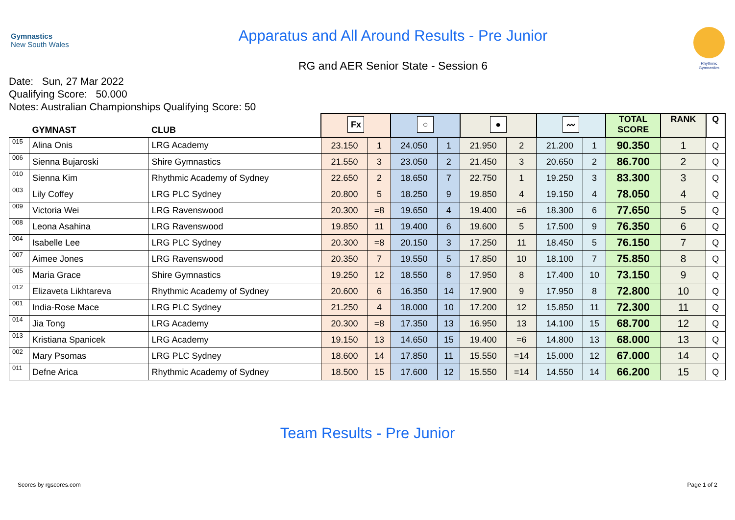Gymnastics
New South Wales
Apparatus and All Around Results - Pre Junior
RG and AER Senior State - Session 6
Rhythmic Gymnastics
Date: Sun, 27 Mar 2022
Qualifying Score: 50.000
Notes: Australian Championships Qualifying Score: 50
| | GYMNAST | CLUB | Fx | | ○ | | ● | | 〰 | | TOTAL SCORE | RANK | Q |
| --- | --- | --- | --- | --- | --- | --- | --- | --- | --- | --- | --- | --- | --- |
| 015 | Alina Onis | LRG Academy | 23.150 | 1 | 24.050 | 1 | 21.950 | 2 | 21.200 | 1 | 90.350 | 1 | Q |
| 006 | Sienna Bujaroski | Shire Gymnastics | 21.550 | 3 | 23.050 | 2 | 21.450 | 3 | 20.650 | 2 | 86.700 | 2 | Q |
| 010 | Sienna Kim | Rhythmic Academy of Sydney | 22.650 | 2 | 18.650 | 7 | 22.750 | 1 | 19.250 | 3 | 83.300 | 3 | Q |
| 003 | Lily Coffey | LRG PLC Sydney | 20.800 | 5 | 18.250 | 9 | 19.850 | 4 | 19.150 | 4 | 78.050 | 4 | Q |
| 009 | Victoria Wei | LRG Ravenswood | 20.300 | =8 | 19.650 | 4 | 19.400 | =6 | 18.300 | 6 | 77.650 | 5 | Q |
| 008 | Leona Asahina | LRG Ravenswood | 19.850 | 11 | 19.400 | 6 | 19.600 | 5 | 17.500 | 9 | 76.350 | 6 | Q |
| 004 | Isabelle Lee | LRG PLC Sydney | 20.300 | =8 | 20.150 | 3 | 17.250 | 11 | 18.450 | 5 | 76.150 | 7 | Q |
| 007 | Aimee Jones | LRG Ravenswood | 20.350 | 7 | 19.550 | 5 | 17.850 | 10 | 18.100 | 7 | 75.850 | 8 | Q |
| 005 | Maria Grace | Shire Gymnastics | 19.250 | 12 | 18.550 | 8 | 17.950 | 8 | 17.400 | 10 | 73.150 | 9 | Q |
| 012 | Elizaveta Likhtareva | Rhythmic Academy of Sydney | 20.600 | 6 | 16.350 | 14 | 17.900 | 9 | 17.950 | 8 | 72.800 | 10 | Q |
| 001 | India-Rose Mace | LRG PLC Sydney | 21.250 | 4 | 18.000 | 10 | 17.200 | 12 | 15.850 | 11 | 72.300 | 11 | Q |
| 014 | Jia Tong | LRG Academy | 20.300 | =8 | 17.350 | 13 | 16.950 | 13 | 14.100 | 15 | 68.700 | 12 | Q |
| 013 | Kristiana Spanicek | LRG Academy | 19.150 | 13 | 14.650 | 15 | 19.400 | =6 | 14.800 | 13 | 68.000 | 13 | Q |
| 002 | Mary Psomas | LRG PLC Sydney | 18.600 | 14 | 17.850 | 11 | 15.550 | =14 | 15.000 | 12 | 67.000 | 14 | Q |
| 011 | Defne Arica | Rhythmic Academy of Sydney | 18.500 | 15 | 17.600 | 12 | 15.550 | =14 | 14.550 | 14 | 66.200 | 15 | Q |
Team Results - Pre Junior
Scores by rgscores.com Page 1 of 2